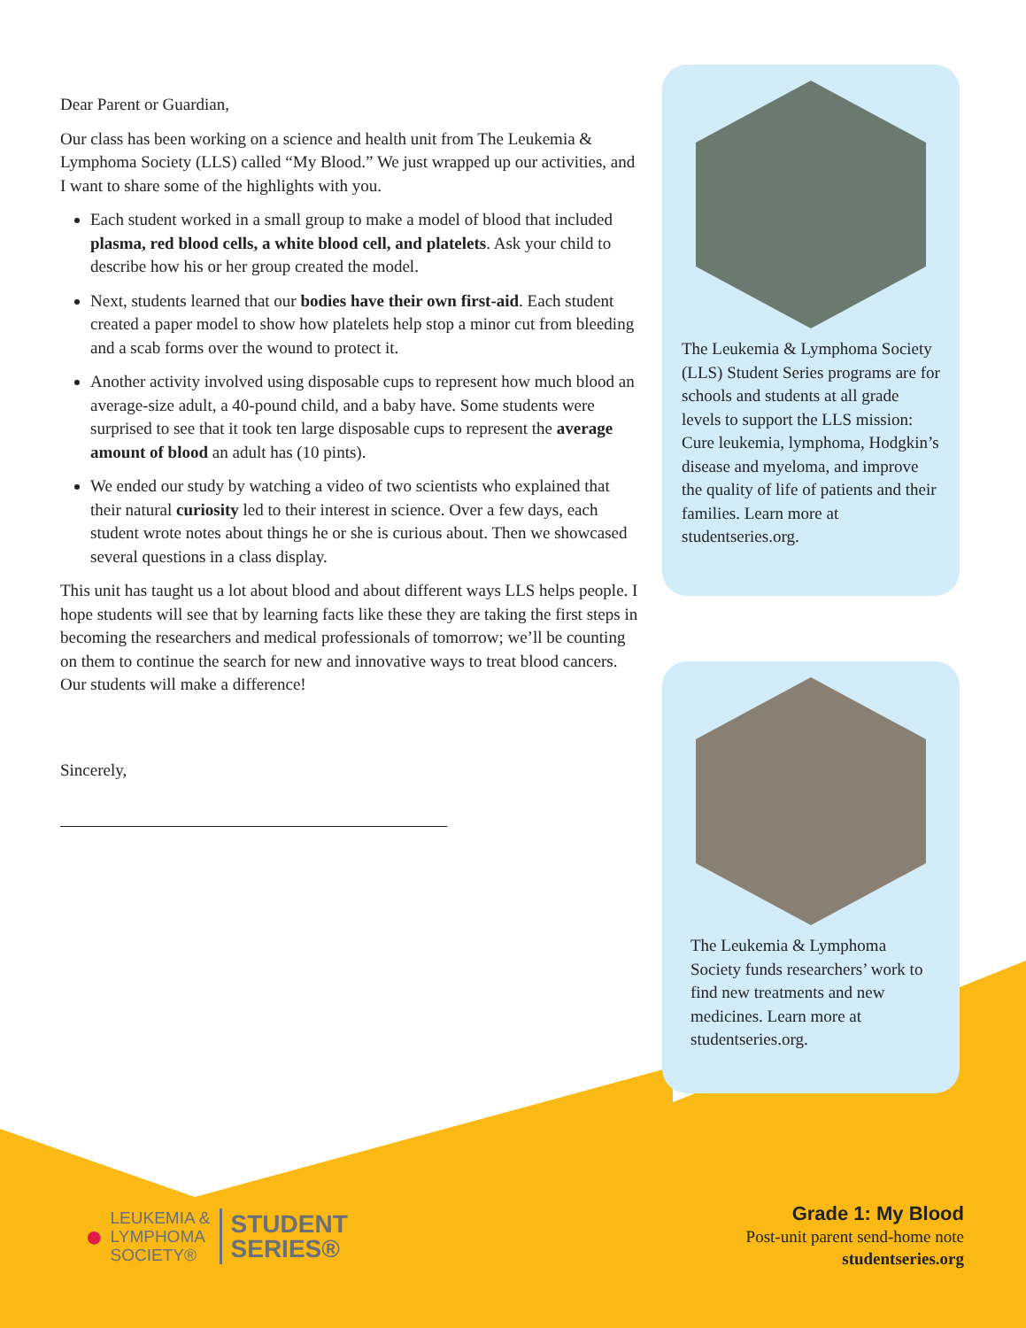Dear Parent or Guardian,
Our class has been working on a science and health unit from The Leukemia & Lymphoma Society (LLS) called “My Blood.” We just wrapped up our activities, and I want to share some of the highlights with you.
Each student worked in a small group to make a model of blood that included plasma, red blood cells, a white blood cell, and platelets. Ask your child to describe how his or her group created the model.
Next, students learned that our bodies have their own first-aid. Each student created a paper model to show how platelets help stop a minor cut from bleeding and a scab forms over the wound to protect it.
Another activity involved using disposable cups to represent how much blood an average-size adult, a 40-pound child, and a baby have. Some students were surprised to see that it took ten large disposable cups to represent the average amount of blood an adult has (10 pints).
We ended our study by watching a video of two scientists who explained that their natural curiosity led to their interest in science. Over a few days, each student wrote notes about things he or she is curious about. Then we showcased several questions in a class display.
This unit has taught us a lot about blood and about different ways LLS helps people. I hope students will see that by learning facts like these they are taking the first steps in becoming the researchers and medical professionals of tomorrow; we’ll be counting on them to continue the search for new and innovative ways to treat blood cancers. Our students will make a difference!
Sincerely,
The Leukemia & Lymphoma Society (LLS) Student Series programs are for schools and students at all grade levels to support the LLS mission: Cure leukemia, lymphoma, Hodgkin’s disease and myeloma, and improve the quality of life of patients and their families. Learn more at studentseries.org.
The Leukemia & Lymphoma Society funds researchers’ work to find new treatments and new medicines. Learn more at studentseries.org.
●
LEUKEMIA &
LYMPHOMA
SOCIETY®
STUDENT
SERIES®
Grade 1: My Blood
Post-unit parent send-home note
studentseries.org